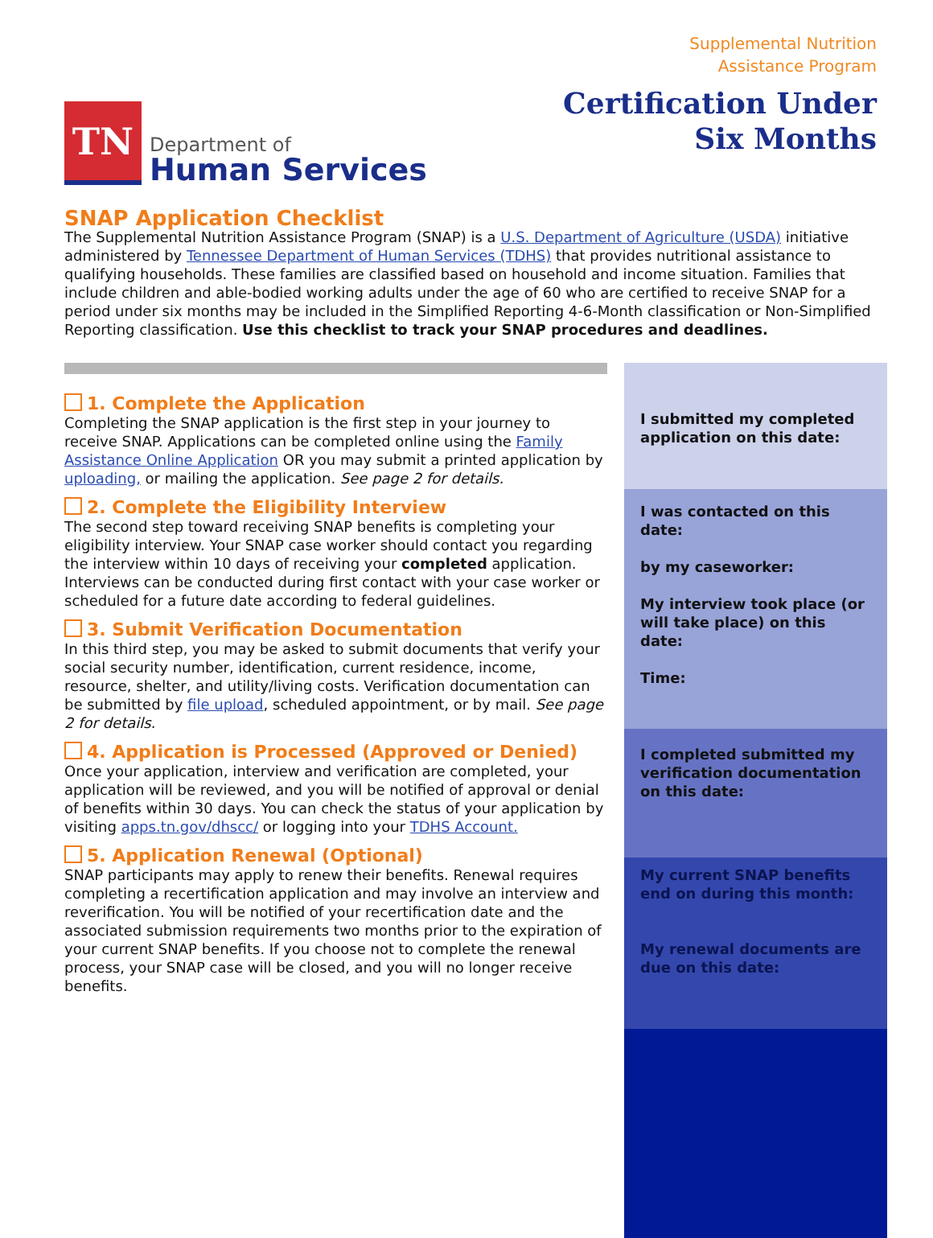TN
Department of
Human Services
Supplemental Nutrition
Assistance Program
Certification Under
Six Months
SNAP Application Checklist
The Supplemental Nutrition Assistance Program (SNAP) is a U.S. Department of Agriculture (USDA) initiative administered by Tennessee Department of Human Services (TDHS) that provides nutritional assistance to qualifying households. These families are classified based on household and income situation. Families that include children and able-bodied working adults under the age of 60 who are certified to receive SNAP for a period under six months may be included in the Simplified Reporting 4-6-Month classification or Non-Simplified Reporting classification. Use this checklist to track your SNAP procedures and deadlines.
1. Complete the Application
Completing the SNAP application is the first step in your journey to receive SNAP. Applications can be completed online using the Family Assistance Online Application OR you may submit a printed application by uploading, or mailing the application. See page 2 for details.
2. Complete the Eligibility Interview
The second step toward receiving SNAP benefits is completing your eligibility interview. Your SNAP case worker should contact you regarding the interview within 10 days of receiving your completed application. Interviews can be conducted during first contact with your case worker or scheduled for a future date according to federal guidelines.
3. Submit Verification Documentation
In this third step, you may be asked to submit documents that verify your social security number, identification, current residence, income, resource, shelter, and utility/living costs. Verification documentation can be submitted by file upload, scheduled appointment, or by mail. See page 2 for details.
4. Application is Processed (Approved or Denied)
Once your application, interview and verification are completed, your application will be reviewed, and you will be notified of approval or denial of benefits within 30 days. You can check the status of your application by visiting apps.tn.gov/dhscc/ or logging into your TDHS Account.
5. Application Renewal (Optional)
SNAP participants may apply to renew their benefits. Renewal requires completing a recertification application and may involve an interview and reverification. You will be notified of your recertification date and the associated submission requirements two months prior to the expiration of your current SNAP benefits. If you choose not to complete the renewal process, your SNAP case will be closed, and you will no longer receive benefits.
I submitted my completed application on this date:
I was contacted on this date:
by my caseworker:
My interview took place (or will take place) on this date:
Time:
I completed submitted my verification documentation on this date:
My current SNAP benefits end on during this month:
My renewal documents are due on this date: